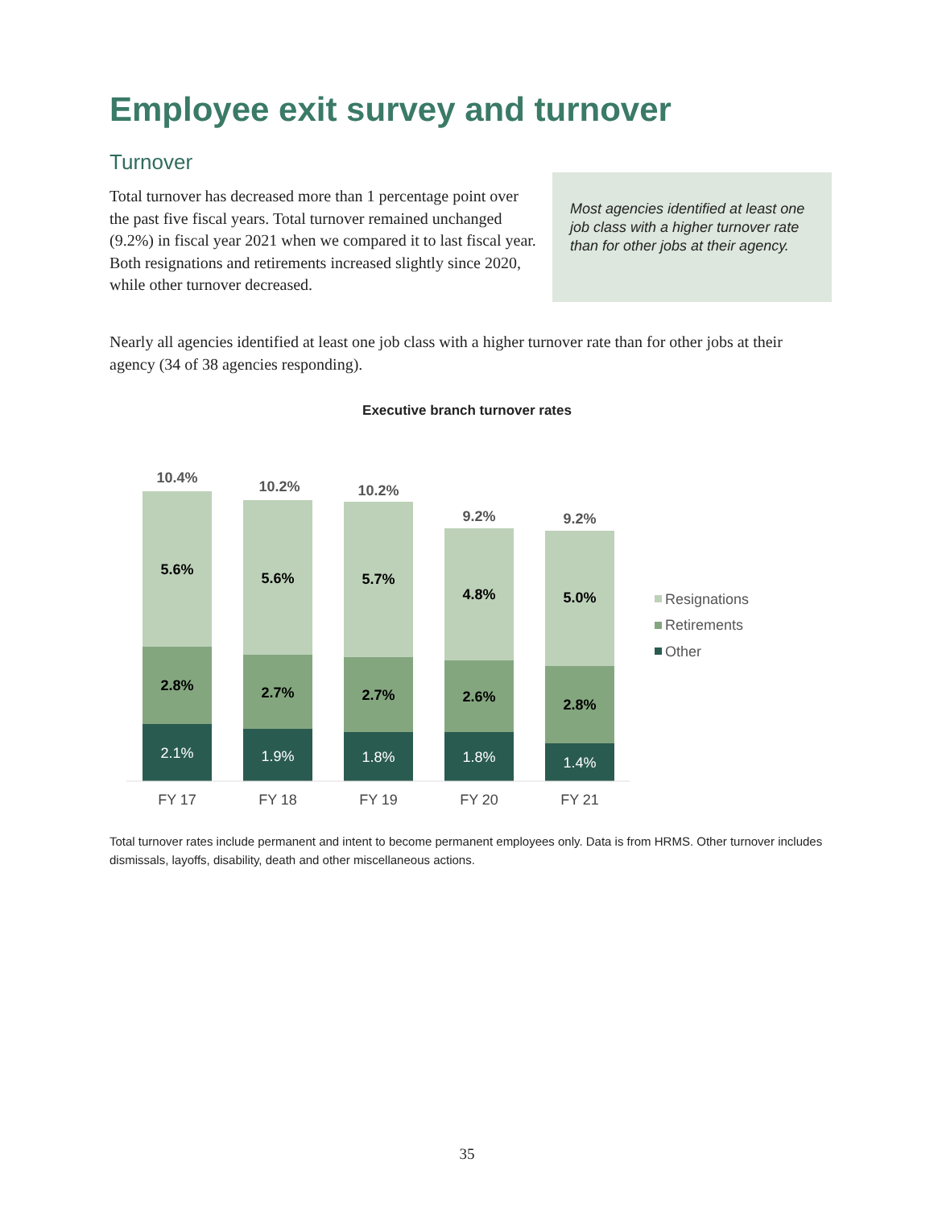Employee exit survey and turnover
Turnover
Total turnover has decreased more than 1 percentage point over the past five fiscal years. Total turnover remained unchanged (9.2%) in fiscal year 2021 when we compared it to last fiscal year. Both resignations and retirements increased slightly since 2020, while other turnover decreased.
Most agencies identified at least one job class with a higher turnover rate than for other jobs at their agency.
Nearly all agencies identified at least one job class with a higher turnover rate than for other jobs at their agency (34 of 38 agencies responding).
Executive branch turnover rates
10.4%
5.6%
2.8%
2.1%
FY 17
10.2%
5.6%
2.7%
1.9%
FY 18
10.2%
5.7%
2.7%
1.8%
FY 19
9.2%
4.8%
2.6%
1.8%
FY 20
9.2%
5.0%
2.8%
1.4%
FY 21
Resignations
Retirements
Other
Total turnover rates include permanent and intent to become permanent employees only. Data is from HRMS. Other turnover includes dismissals, layoffs, disability, death and other miscellaneous actions.
35